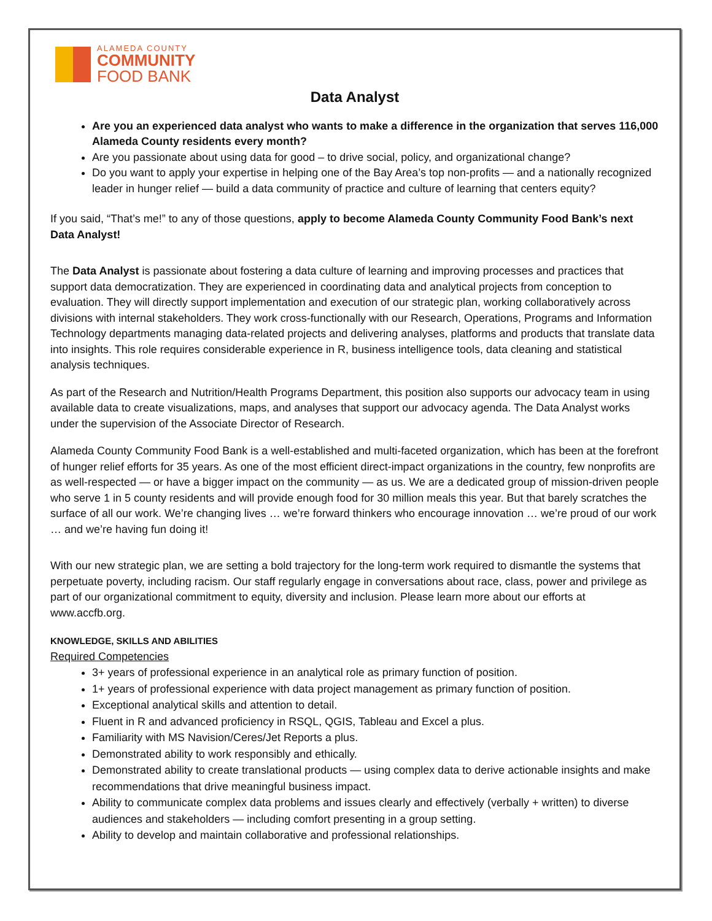ALAMEDA COUNTY
COMMUNITY
FOOD BANK
Data Analyst
Are you an experienced data analyst who wants to make a difference in the organization that serves 116,000 Alameda County residents every month?
Are you passionate about using data for good – to drive social, policy, and organizational change?
Do you want to apply your expertise in helping one of the Bay Area’s top non-profits — and a nationally recognized leader in hunger relief — build a data community of practice and culture of learning that centers equity?
If you said, “That’s me!” to any of those questions, apply to become Alameda County Community Food Bank’s next Data Analyst!
The Data Analyst is passionate about fostering a data culture of learning and improving processes and practices that support data democratization. They are experienced in coordinating data and analytical projects from conception to evaluation. They will directly support implementation and execution of our strategic plan, working collaboratively across divisions with internal stakeholders. They work cross-functionally with our Research, Operations, Programs and Information Technology departments managing data-related projects and delivering analyses, platforms and products that translate data into insights. This role requires considerable experience in R, business intelligence tools, data cleaning and statistical analysis techniques.
As part of the Research and Nutrition/Health Programs Department, this position also supports our advocacy team in using available data to create visualizations, maps, and analyses that support our advocacy agenda. The Data Analyst works under the supervision of the Associate Director of Research.
Alameda County Community Food Bank is a well-established and multi-faceted organization, which has been at the forefront of hunger relief efforts for 35 years. As one of the most efficient direct-impact organizations in the country, few nonprofits are as well-respected — or have a bigger impact on the community — as us. We are a dedicated group of mission-driven people who serve 1 in 5 county residents and will provide enough food for 30 million meals this year. But that barely scratches the surface of all our work. We’re changing lives … we’re forward thinkers who encourage innovation … we’re proud of our work … and we’re having fun doing it!
With our new strategic plan, we are setting a bold trajectory for the long-term work required to dismantle the systems that perpetuate poverty, including racism. Our staff regularly engage in conversations about race, class, power and privilege as part of our organizational commitment to equity, diversity and inclusion. Please learn more about our efforts at www.accfb.org.
KNOWLEDGE, SKILLS AND ABILITIES
Required Competencies
3+ years of professional experience in an analytical role as primary function of position.
1+ years of professional experience with data project management as primary function of position.
Exceptional analytical skills and attention to detail.
Fluent in R and advanced proficiency in RSQL, QGIS, Tableau and Excel a plus.
Familiarity with MS Navision/Ceres/Jet Reports a plus.
Demonstrated ability to work responsibly and ethically.
Demonstrated ability to create translational products — using complex data to derive actionable insights and make recommendations that drive meaningful business impact.
Ability to communicate complex data problems and issues clearly and effectively (verbally + written) to diverse audiences and stakeholders — including comfort presenting in a group setting.
Ability to develop and maintain collaborative and professional relationships.